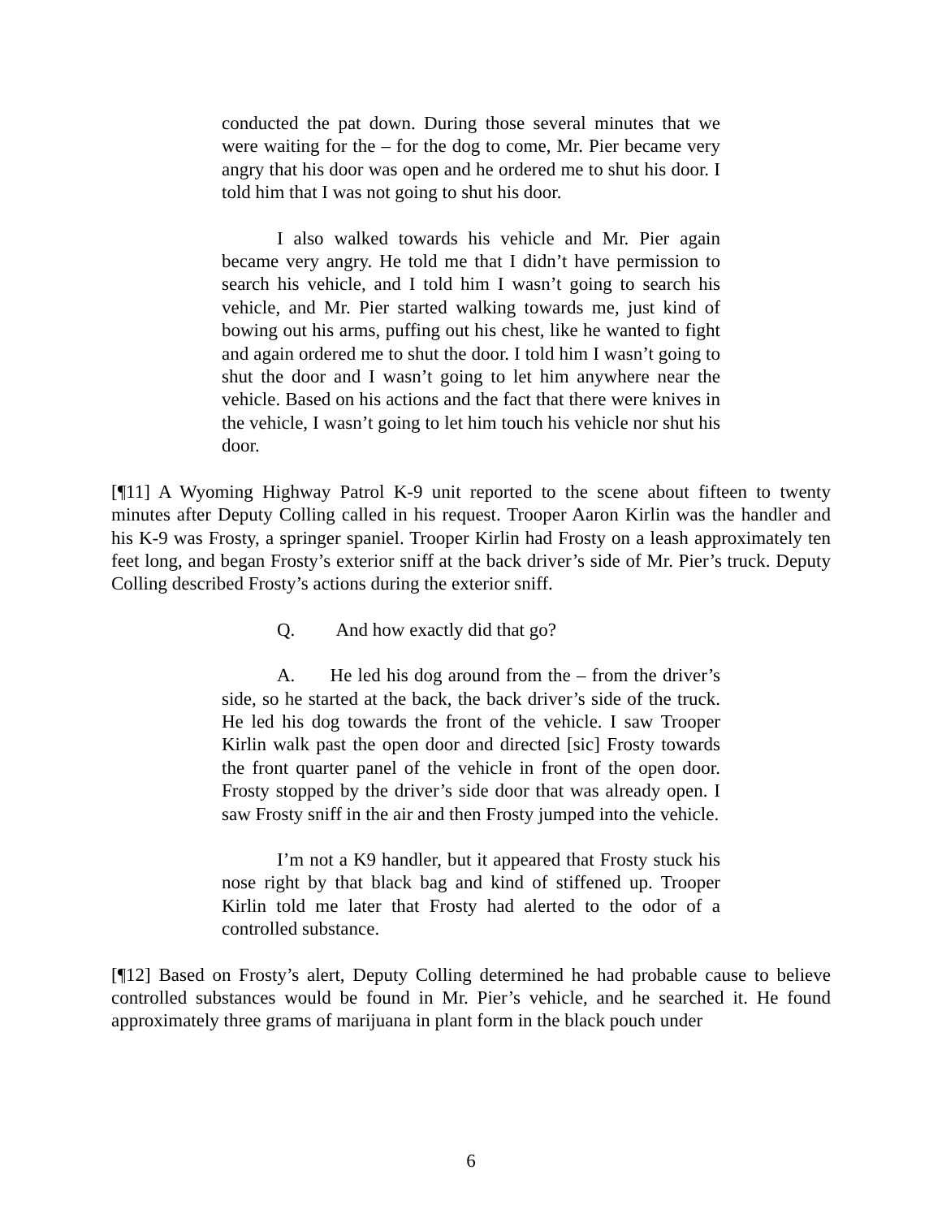conducted the pat down. During those several minutes that we were waiting for the – for the dog to come, Mr. Pier became very angry that his door was open and he ordered me to shut his door. I told him that I was not going to shut his door.
I also walked towards his vehicle and Mr. Pier again became very angry. He told me that I didn’t have permission to search his vehicle, and I told him I wasn’t going to search his vehicle, and Mr. Pier started walking towards me, just kind of bowing out his arms, puffing out his chest, like he wanted to fight and again ordered me to shut the door. I told him I wasn’t going to shut the door and I wasn’t going to let him anywhere near the vehicle. Based on his actions and the fact that there were knives in the vehicle, I wasn’t going to let him touch his vehicle nor shut his door.
[¶11] A Wyoming Highway Patrol K-9 unit reported to the scene about fifteen to twenty minutes after Deputy Colling called in his request. Trooper Aaron Kirlin was the handler and his K-9 was Frosty, a springer spaniel. Trooper Kirlin had Frosty on a leash approximately ten feet long, and began Frosty’s exterior sniff at the back driver’s side of Mr. Pier’s truck. Deputy Colling described Frosty’s actions during the exterior sniff.
Q. And how exactly did that go?
A. He led his dog around from the – from the driver’s side, so he started at the back, the back driver’s side of the truck. He led his dog towards the front of the vehicle. I saw Trooper Kirlin walk past the open door and directed [sic] Frosty towards the front quarter panel of the vehicle in front of the open door. Frosty stopped by the driver’s side door that was already open. I saw Frosty sniff in the air and then Frosty jumped into the vehicle.
I’m not a K9 handler, but it appeared that Frosty stuck his nose right by that black bag and kind of stiffened up. Trooper Kirlin told me later that Frosty had alerted to the odor of a controlled substance.
[¶12] Based on Frosty’s alert, Deputy Colling determined he had probable cause to believe controlled substances would be found in Mr. Pier’s vehicle, and he searched it. He found approximately three grams of marijuana in plant form in the black pouch under
6